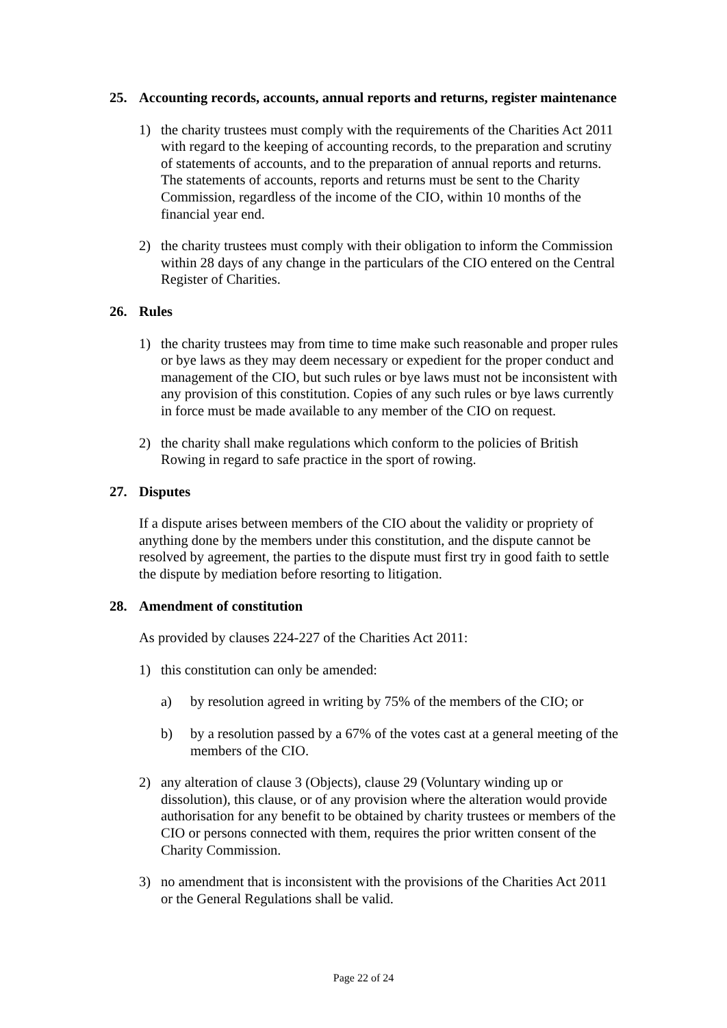25. Accounting records, accounts, annual reports and returns, register maintenance
1) the charity trustees must comply with the requirements of the Charities Act 2011 with regard to the keeping of accounting records, to the preparation and scrutiny of statements of accounts, and to the preparation of annual reports and returns. The statements of accounts, reports and returns must be sent to the Charity Commission, regardless of the income of the CIO, within 10 months of the financial year end.
2) the charity trustees must comply with their obligation to inform the Commission within 28 days of any change in the particulars of the CIO entered on the Central Register of Charities.
26. Rules
1) the charity trustees may from time to time make such reasonable and proper rules or bye laws as they may deem necessary or expedient for the proper conduct and management of the CIO, but such rules or bye laws must not be inconsistent with any provision of this constitution. Copies of any such rules or bye laws currently in force must be made available to any member of the CIO on request.
2) the charity shall make regulations which conform to the policies of British Rowing in regard to safe practice in the sport of rowing.
27. Disputes
If a dispute arises between members of the CIO about the validity or propriety of anything done by the members under this constitution, and the dispute cannot be resolved by agreement, the parties to the dispute must first try in good faith to settle the dispute by mediation before resorting to litigation.
28. Amendment of constitution
As provided by clauses 224-227 of the Charities Act 2011:
1) this constitution can only be amended:
a) by resolution agreed in writing by 75% of the members of the CIO; or
b) by a resolution passed by a 67% of the votes cast at a general meeting of the members of the CIO.
2) any alteration of clause 3 (Objects), clause 29 (Voluntary winding up or dissolution), this clause, or of any provision where the alteration would provide authorisation for any benefit to be obtained by charity trustees or members of the CIO or persons connected with them, requires the prior written consent of the Charity Commission.
3) no amendment that is inconsistent with the provisions of the Charities Act 2011 or the General Regulations shall be valid.
Page 22 of 24